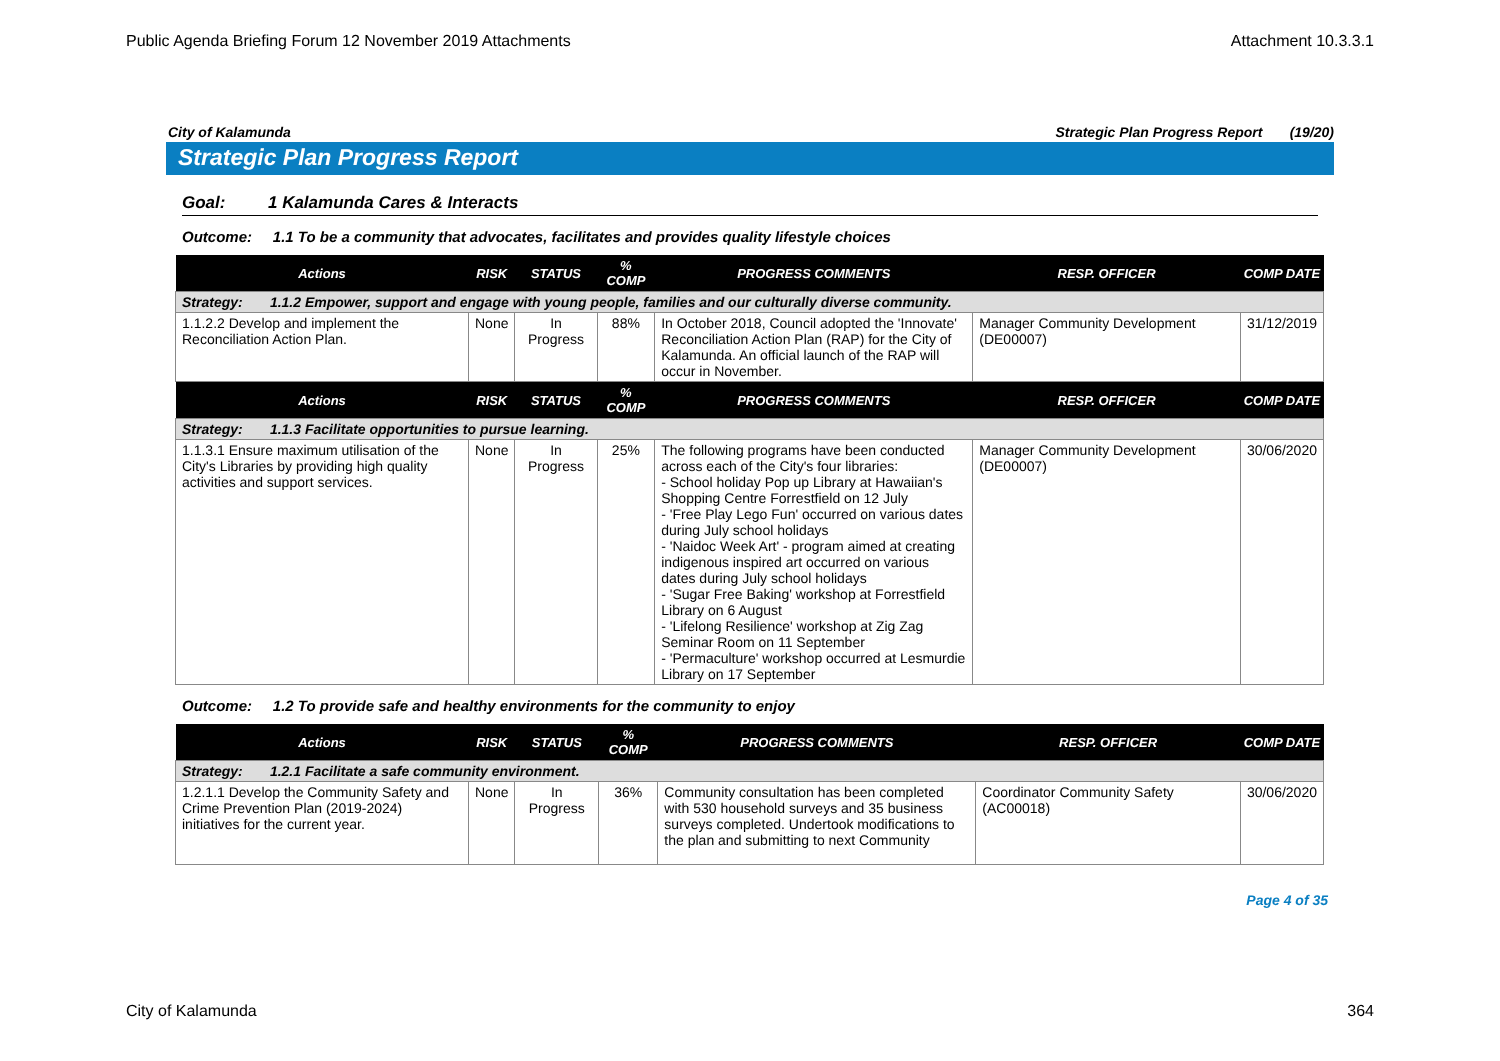Public Agenda Briefing Forum 12 November 2019 Attachments Attachment 10.3.3.1
City of Kalamunda Strategic Plan Progress Report (19/20)
Strategic Plan Progress Report
Goal: 1 Kalamunda Cares & Interacts
Outcome: 1.1 To be a community that advocates, facilitates and provides quality lifestyle choices
| Actions | RISK | STATUS | % COMP | PROGRESS COMMENTS | RESP. OFFICER | COMP DATE |
| --- | --- | --- | --- | --- | --- | --- |
| Strategy: 1.1.2 Empower, support and engage with young people, families and our culturally diverse community. | | | | | | |
| 1.1.2.2 Develop and implement the Reconciliation Action Plan. | None | In Progress | 88% | In October 2018, Council adopted the 'Innovate' Reconciliation Action Plan (RAP) for the City of Kalamunda. An official launch of the RAP will occur in November. | Manager Community Development (DE00007) | 31/12/2019 |
| Actions | RISK | STATUS | % COMP | PROGRESS COMMENTS | RESP. OFFICER | COMP DATE |
| Strategy: 1.1.3 Facilitate opportunities to pursue learning. | | | | | | |
| 1.1.3.1 Ensure maximum utilisation of the City's Libraries by providing high quality activities and support services. | None | In Progress | 25% | The following programs have been conducted across each of the City's four libraries: - School holiday Pop up Library at Hawaiian's Shopping Centre Forrestfield on 12 July - 'Free Play Lego Fun' occurred on various dates during July school holidays - 'Naidoc Week Art' - program aimed at creating indigenous inspired art occurred on various dates during July school holidays - 'Sugar Free Baking' workshop at Forrestfield Library on 6 August - 'Lifelong Resilience' workshop at Zig Zag Seminar Room on 11 September - 'Permaculture' workshop occurred at Lesmurdie Library on 17 September | Manager Community Development (DE00007) | 30/06/2020 |
Outcome: 1.2 To provide safe and healthy environments for the community to enjoy
| Actions | RISK | STATUS | % COMP | PROGRESS COMMENTS | RESP. OFFICER | COMP DATE |
| --- | --- | --- | --- | --- | --- | --- |
| Strategy: 1.2.1 Facilitate a safe community environment. | | | | | | |
| 1.2.1.1 Develop the Community Safety and Crime Prevention Plan (2019-2024) initiatives for the current year. | None | In Progress | 36% | Community consultation has been completed with 530 household surveys and 35 business surveys completed. Undertook modifications to the plan and submitting to next Community | Coordinator Community Safety (AC00018) | 30/06/2020 |
Page 4 of 35
City of Kalamunda 364